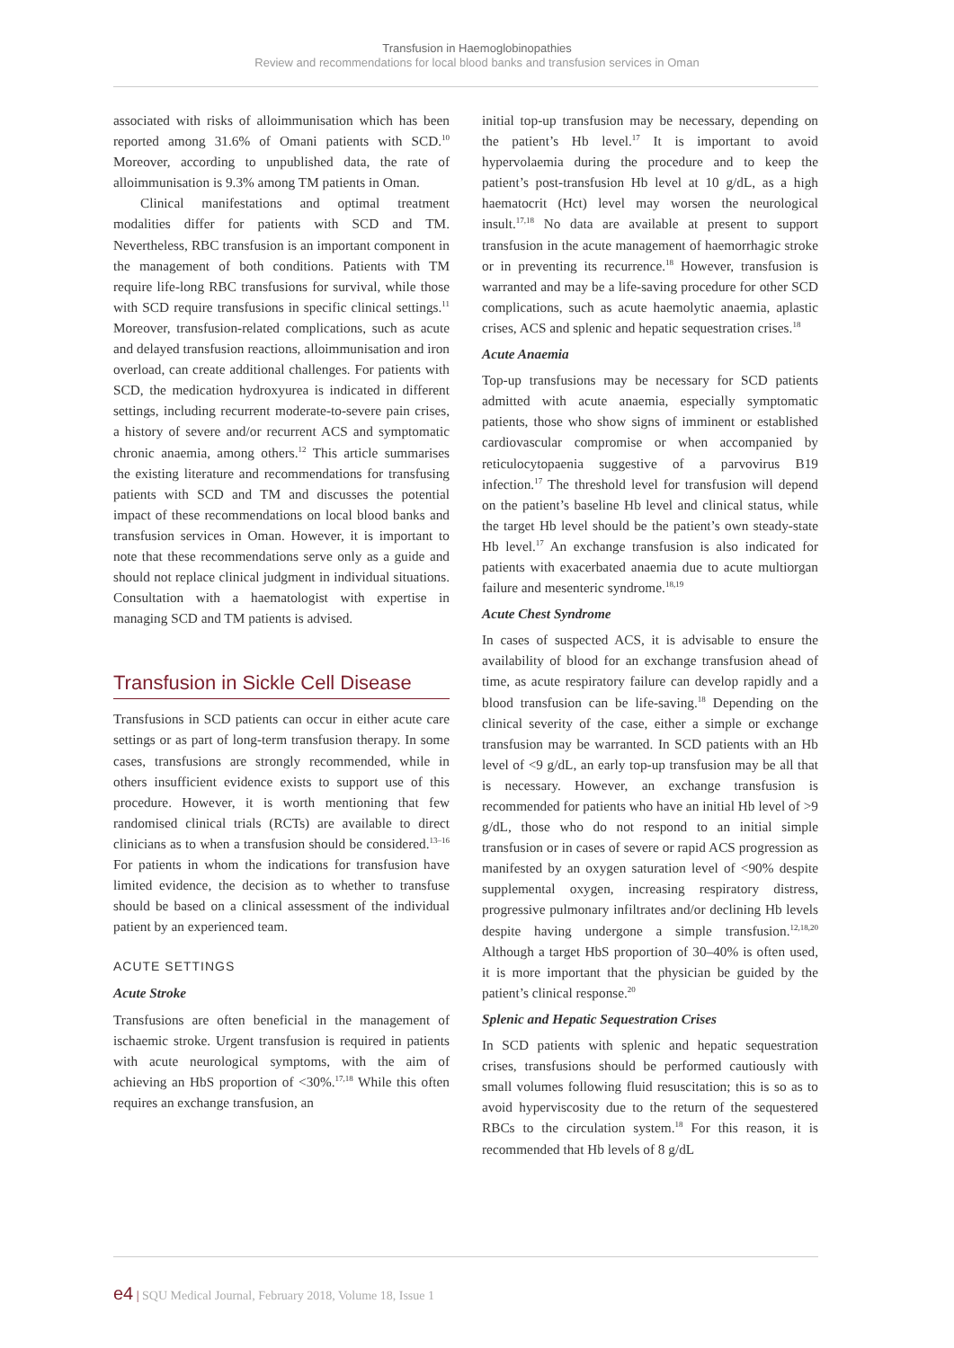Transfusion in Haemoglobinopathies
Review and recommendations for local blood banks and transfusion services in Oman
associated with risks of alloimmunisation which has been reported among 31.6% of Omani patients with SCD.<sup>10</sup> Moreover, according to unpublished data, the rate of alloimmunisation is 9.3% among TM patients in Oman.
Clinical manifestations and optimal treatment modalities differ for patients with SCD and TM. Nevertheless, RBC transfusion is an important component in the management of both conditions. Patients with TM require life-long RBC transfusions for survival, while those with SCD require transfusions in specific clinical settings.<sup>11</sup> Moreover, transfusion-related complications, such as acute and delayed transfusion reactions, alloimmunisation and iron overload, can create additional challenges. For patients with SCD, the medication hydroxyurea is indicated in different settings, including recurrent moderate-to-severe pain crises, a history of severe and/or recurrent ACS and symptomatic chronic anaemia, among others.<sup>12</sup> This article summarises the existing literature and recommendations for transfusing patients with SCD and TM and discusses the potential impact of these recommendations on local blood banks and transfusion services in Oman. However, it is important to note that these recommendations serve only as a guide and should not replace clinical judgment in individual situations. Consultation with a haematologist with expertise in managing SCD and TM patients is advised.
Transfusion in Sickle Cell Disease
Transfusions in SCD patients can occur in either acute care settings or as part of long-term transfusion therapy. In some cases, transfusions are strongly recommended, while in others insufficient evidence exists to support use of this procedure. However, it is worth mentioning that few randomised clinical trials (RCTs) are available to direct clinicians as to when a transfusion should be considered.<sup>13–16</sup> For patients in whom the indications for transfusion have limited evidence, the decision as to whether to transfuse should be based on a clinical assessment of the individual patient by an experienced team.
ACUTE SETTINGS
Acute Stroke
Transfusions are often beneficial in the management of ischaemic stroke. Urgent transfusion is required in patients with acute neurological symptoms, with the aim of achieving an HbS proportion of <30%.<sup>17,18</sup> While this often requires an exchange transfusion, an
initial top-up transfusion may be necessary, depending on the patient’s Hb level.<sup>17</sup> It is important to avoid hypervolaemia during the procedure and to keep the patient’s post-transfusion Hb level at 10 g/dL, as a high haematocrit (Hct) level may worsen the neurological insult.<sup>17,18</sup> No data are available at present to support transfusion in the acute management of haemorrhagic stroke or in preventing its recurrence.<sup>18</sup> However, transfusion is warranted and may be a life-saving procedure for other SCD complications, such as acute haemolytic anaemia, aplastic crises, ACS and splenic and hepatic sequestration crises.<sup>18</sup>
Acute Anaemia
Top-up transfusions may be necessary for SCD patients admitted with acute anaemia, especially symptomatic patients, those who show signs of imminent or established cardiovascular compromise or when accompanied by reticulocytopaenia suggestive of a parvovirus B19 infection.<sup>17</sup> The threshold level for transfusion will depend on the patient’s baseline Hb level and clinical status, while the target Hb level should be the patient’s own steady-state Hb level.<sup>17</sup> An exchange transfusion is also indicated for patients with exacerbated anaemia due to acute multiorgan failure and mesenteric syndrome.<sup>18,19</sup>
Acute Chest Syndrome
In cases of suspected ACS, it is advisable to ensure the availability of blood for an exchange transfusion ahead of time, as acute respiratory failure can develop rapidly and a blood transfusion can be life-saving.<sup>18</sup> Depending on the clinical severity of the case, either a simple or exchange transfusion may be warranted. In SCD patients with an Hb level of <9 g/dL, an early top-up transfusion may be all that is necessary. However, an exchange transfusion is recommended for patients who have an initial Hb level of >9 g/dL, those who do not respond to an initial simple transfusion or in cases of severe or rapid ACS progression as manifested by an oxygen saturation level of <90% despite supplemental oxygen, increasing respiratory distress, progressive pulmonary infiltrates and/or declining Hb levels despite having undergone a simple transfusion.<sup>12,18,20</sup> Although a target HbS proportion of 30–40% is often used, it is more important that the physician be guided by the patient’s clinical response.<sup>20</sup>
Splenic and Hepatic Sequestration Crises
In SCD patients with splenic and hepatic sequestration crises, transfusions should be performed cautiously with small volumes following fluid resuscitation; this is so as to avoid hyperviscosity due to the return of the sequestered RBCs to the circulation system.<sup>18</sup> For this reason, it is recommended that Hb levels of 8 g/dL
e4 | SQU Medical Journal, February 2018, Volume 18, Issue 1